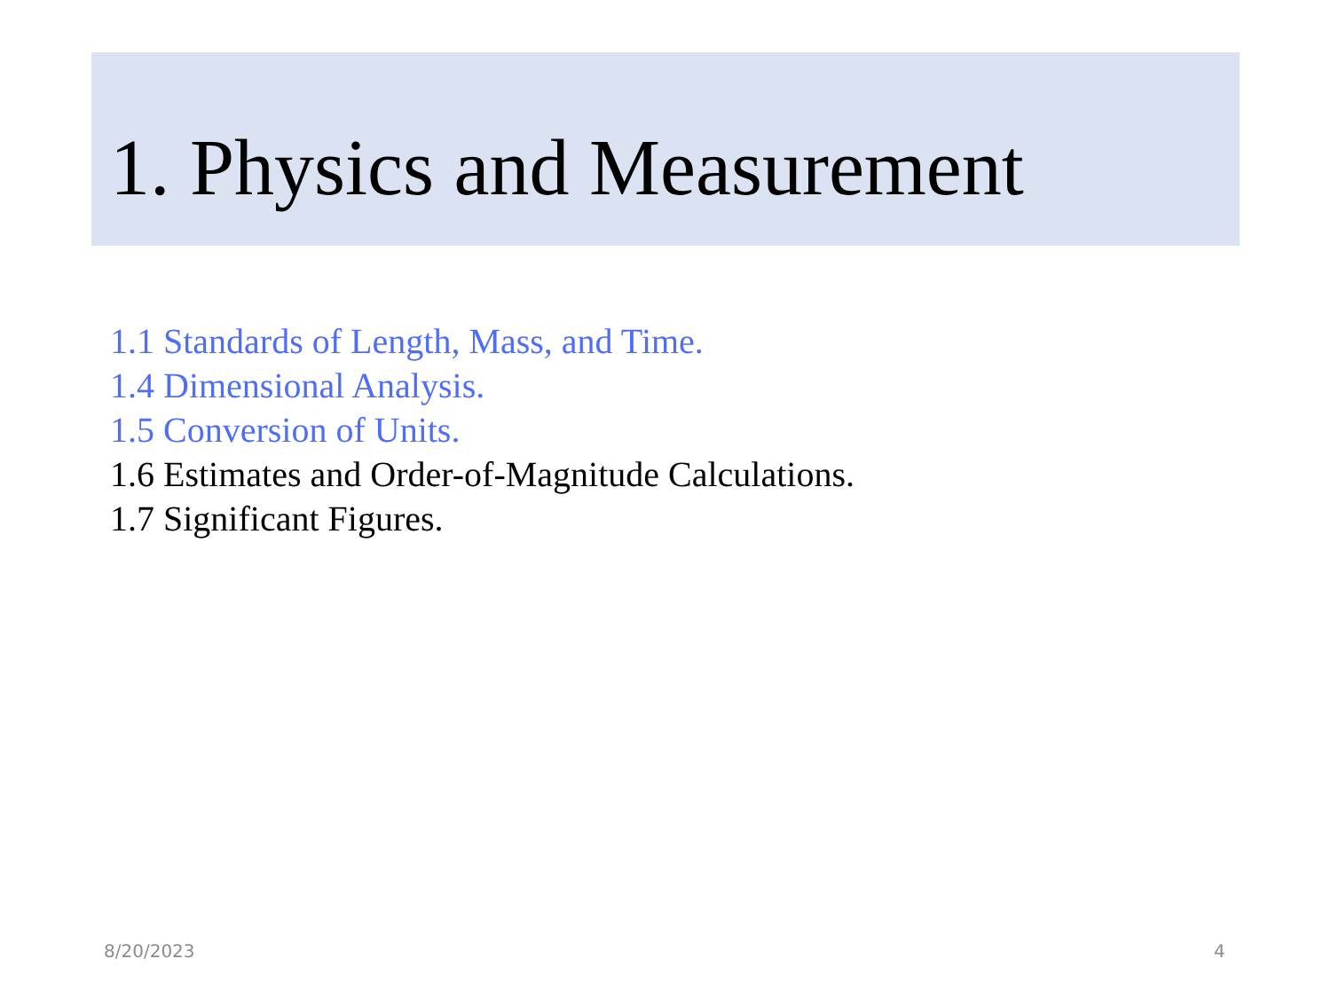1. Physics and Measurement
1.1 Standards of Length, Mass, and Time.
1.4 Dimensional Analysis.
1.5 Conversion of Units.
1.6 Estimates and Order-of-Magnitude Calculations.
1.7 Significant Figures.
8/20/2023 4